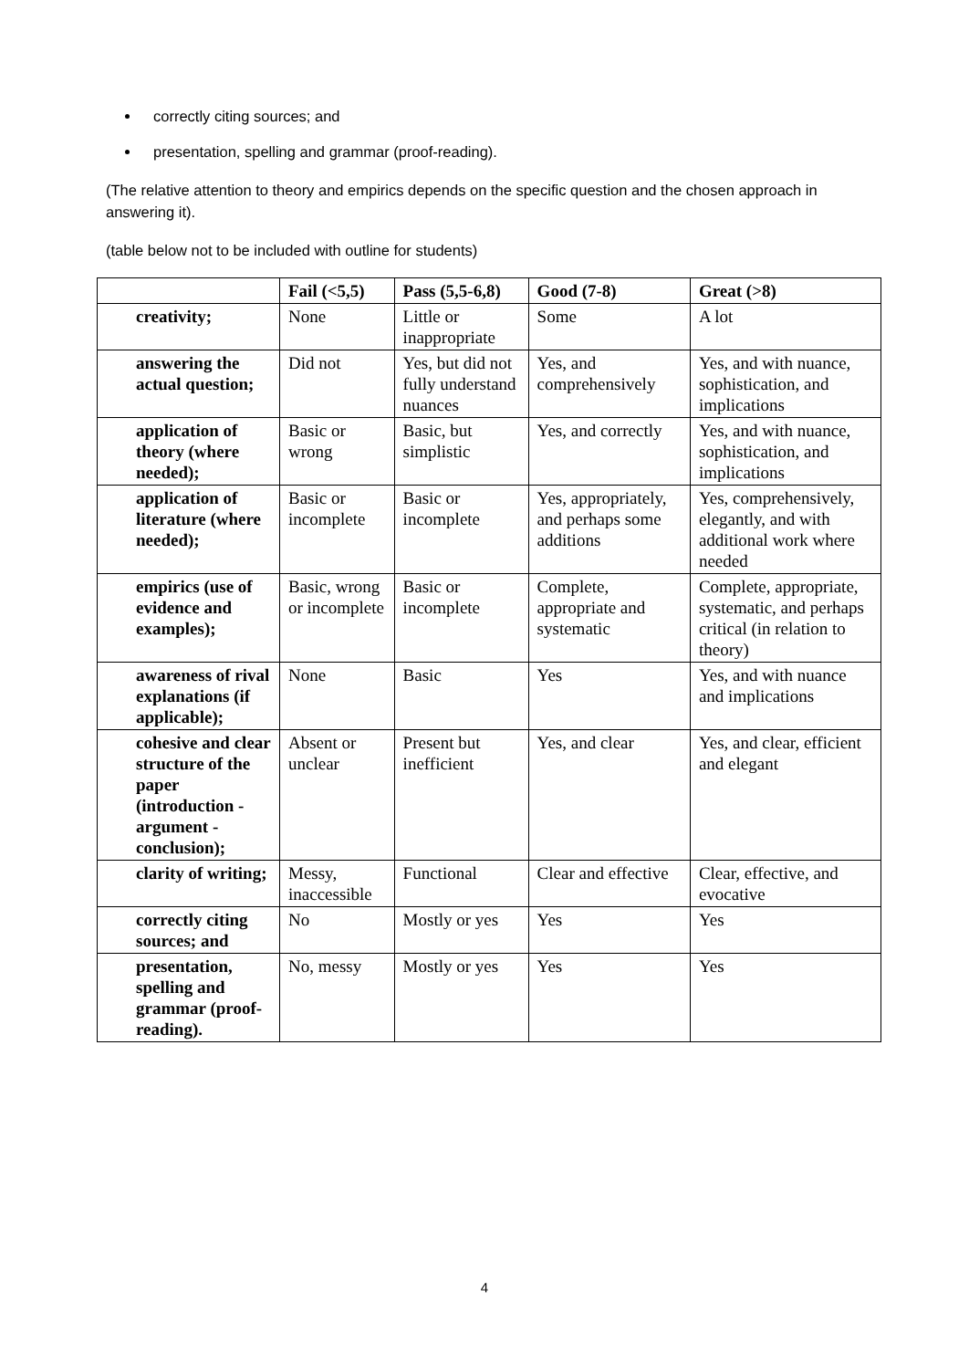correctly citing sources; and
presentation, spelling and grammar (proof-reading).
(The relative attention to theory and empirics depends on the specific question and the chosen approach in answering it).
(table below not to be included with outline for students)
| | Fail (<5,5) | Pass (5,5-6,8) | Good (7-8) | Great (>8) |
| --- | --- | --- | --- | --- |
| creativity; | None | Little or inappropriate | Some | A lot |
| answering the actual question; | Did not | Yes, but did not fully understand nuances | Yes, and comprehensively | Yes, and with nuance, sophistication, and implications |
| application of theory (where needed); | Basic or wrong | Basic, but simplistic | Yes, and correctly | Yes, and with nuance, sophistication, and implications |
| application of literature (where needed); | Basic or incomplete | Basic or incomplete | Yes, appropriately, and perhaps some additions | Yes, comprehensively, elegantly, and with additional work where needed |
| empirics (use of evidence and examples); | Basic, wrong or incomplete | Basic or incomplete | Complete, appropriate and systematic | Complete, appropriate, systematic, and perhaps critical (in relation to theory) |
| awareness of rival explanations (if applicable); | None | Basic | Yes | Yes, and with nuance and implications |
| cohesive and clear structure of the paper (introduction - argument - conclusion); | Absent or unclear | Present but inefficient | Yes, and clear | Yes, and clear, efficient and elegant |
| clarity of writing; | Messy, inaccessible | Functional | Clear and effective | Clear, effective, and evocative |
| correctly citing sources; and | No | Mostly or yes | Yes | Yes |
| presentation, spelling and grammar (proof-reading). | No, messy | Mostly or yes | Yes | Yes |
4